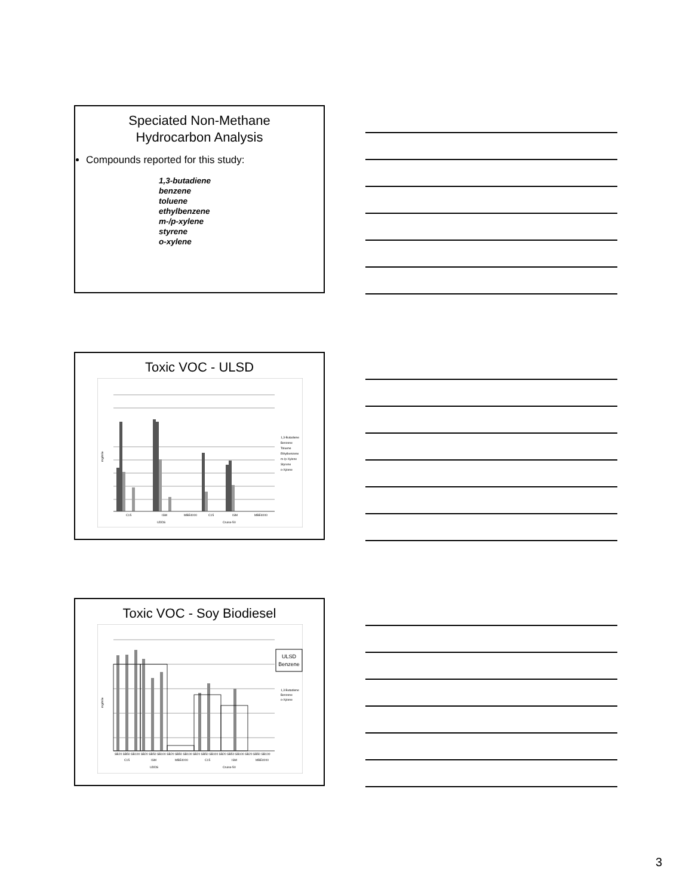Speciated Non-Methane
Hydrocarbon Analysis
Compounds reported for this study:
1,3-butadiene
benzene
toluene
ethylbenzene
m-/p-xylene
styrene
o-xylene
Toxic VOC - ULSD
C15
ISM
MBE4000
C15
ISM
MBE4000
UDDS
Cruise-50
1,3-Butadiene
Benzene
Toluene
Ethylbenzene
m-/p-Xylene
Styrene
o-Xylene
mg/mile
Toxic VOC - Soy Biodiesel
SB20 SB50 SB100 SB20 SB50 SB100 SB20 SB50 SB100 SB20 SB50 SB100 SB20 SB50 SB100 SB20 SB50 SB100
C15
ISM
MBE4000
C15
ISM
MBE4000
UDDS
Cruise-50
ULSD
Benzene
1,3 Butadiene
Benzene
o-Xylene
mg/mile
3